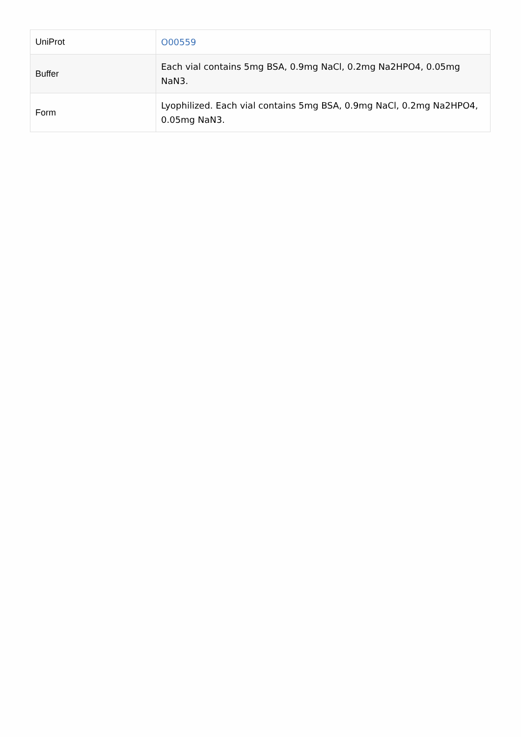| UniProt | O00559 |
| Buffer | Each vial contains 5mg BSA, 0.9mg NaCl, 0.2mg Na2HPO4, 0.05mg NaN3. |
| Form | Lyophilized. Each vial contains 5mg BSA, 0.9mg NaCl, 0.2mg Na2HPO4, 0.05mg NaN3. |